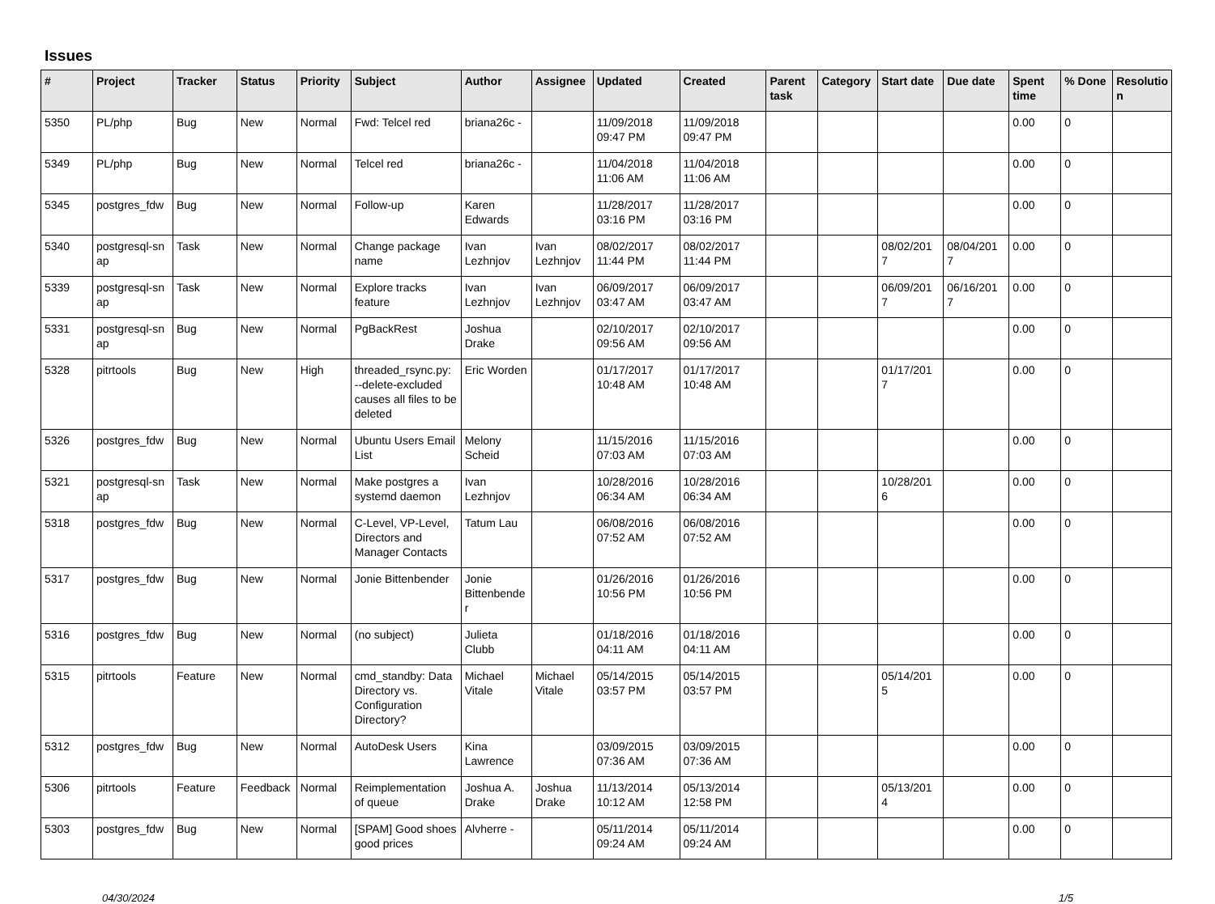Issues
| # | Project | Tracker | Status | Priority | Subject | Author | Assignee | Updated | Created | Parent task | Category | Start date | Due date | Spent time | % Done | Resolutio n |
| --- | --- | --- | --- | --- | --- | --- | --- | --- | --- | --- | --- | --- | --- | --- | --- | --- |
| 5350 | PL/php | Bug | New | Normal | Fwd: Telcel red | briana26c - | | 11/09/2018 09:47 PM | 11/09/2018 09:47 PM | | | | | 0.00 | 0 | |
| 5349 | PL/php | Bug | New | Normal | Telcel red | briana26c - | | 11/04/2018 11:06 AM | 11/04/2018 11:06 AM | | | | | 0.00 | 0 | |
| 5345 | postgres_fdw | Bug | New | Normal | Follow-up | Karen Edwards | | 11/28/2017 03:16 PM | 11/28/2017 03:16 PM | | | | | 0.00 | 0 | |
| 5340 | postgresql-sn ap | Task | New | Normal | Change package name | Ivan Lezhnjov | Ivan Lezhnjov | 08/02/2017 11:44 PM | 08/02/2017 11:44 PM | | | 08/02/201 7 | 08/04/201 7 | 0.00 | 0 | |
| 5339 | postgresql-sn ap | Task | New | Normal | Explore tracks feature | Ivan Lezhnjov | Ivan Lezhnjov | 06/09/2017 03:47 AM | 06/09/2017 03:47 AM | | | 06/09/201 7 | 06/16/201 7 | 0.00 | 0 | |
| 5331 | postgresql-sn ap | Bug | New | Normal | PgBackRest | Joshua Drake | | 02/10/2017 09:56 AM | 02/10/2017 09:56 AM | | | | | 0.00 | 0 | |
| 5328 | pitrtools | Bug | New | High | threaded_rsync.py: --delete-excluded causes all files to be deleted | Eric Worden | | 01/17/2017 10:48 AM | 01/17/2017 10:48 AM | | | 01/17/201 7 | | 0.00 | 0 | |
| 5326 | postgres_fdw | Bug | New | Normal | Ubuntu Users Email List | Melony Scheid | | 11/15/2016 07:03 AM | 11/15/2016 07:03 AM | | | | | 0.00 | 0 | |
| 5321 | postgresql-sn ap | Task | New | Normal | Make postgres a systemd daemon | Ivan Lezhnjov | | 10/28/2016 06:34 AM | 10/28/2016 06:34 AM | | | 10/28/201 6 | | 0.00 | 0 | |
| 5318 | postgres_fdw | Bug | New | Normal | C-Level, VP-Level, Directors and Manager Contacts | Tatum Lau | | 06/08/2016 07:52 AM | 06/08/2016 07:52 AM | | | | | 0.00 | 0 | |
| 5317 | postgres_fdw | Bug | New | Normal | Jonie Bittenbender | Jonie Bittenbende r | | 01/26/2016 10:56 PM | 01/26/2016 10:56 PM | | | | | 0.00 | 0 | |
| 5316 | postgres_fdw | Bug | New | Normal | (no subject) | Julieta Clubb | | 01/18/2016 04:11 AM | 01/18/2016 04:11 AM | | | | | 0.00 | 0 | |
| 5315 | pitrtools | Feature | New | Normal | cmd_standby: Data Directory vs. Configuration Directory? | Michael Vitale | Michael Vitale | 05/14/2015 03:57 PM | 05/14/2015 03:57 PM | | | 05/14/201 5 | | 0.00 | 0 | |
| 5312 | postgres_fdw | Bug | New | Normal | AutoDesk Users | Kina Lawrence | | 03/09/2015 07:36 AM | 03/09/2015 07:36 AM | | | | | 0.00 | 0 | |
| 5306 | pitrtools | Feature | Feedback | Normal | Reimplementation of queue | Joshua A. Drake | Joshua Drake | 11/13/2014 10:12 AM | 05/13/2014 12:58 PM | | | 05/13/201 4 | | 0.00 | 0 | |
| 5303 | postgres_fdw | Bug | New | Normal | [SPAM] Good shoes good prices | Alvherre - | | 05/11/2014 09:24 AM | 05/11/2014 09:24 AM | | | | | 0.00 | 0 | |
04/30/2024 1/5